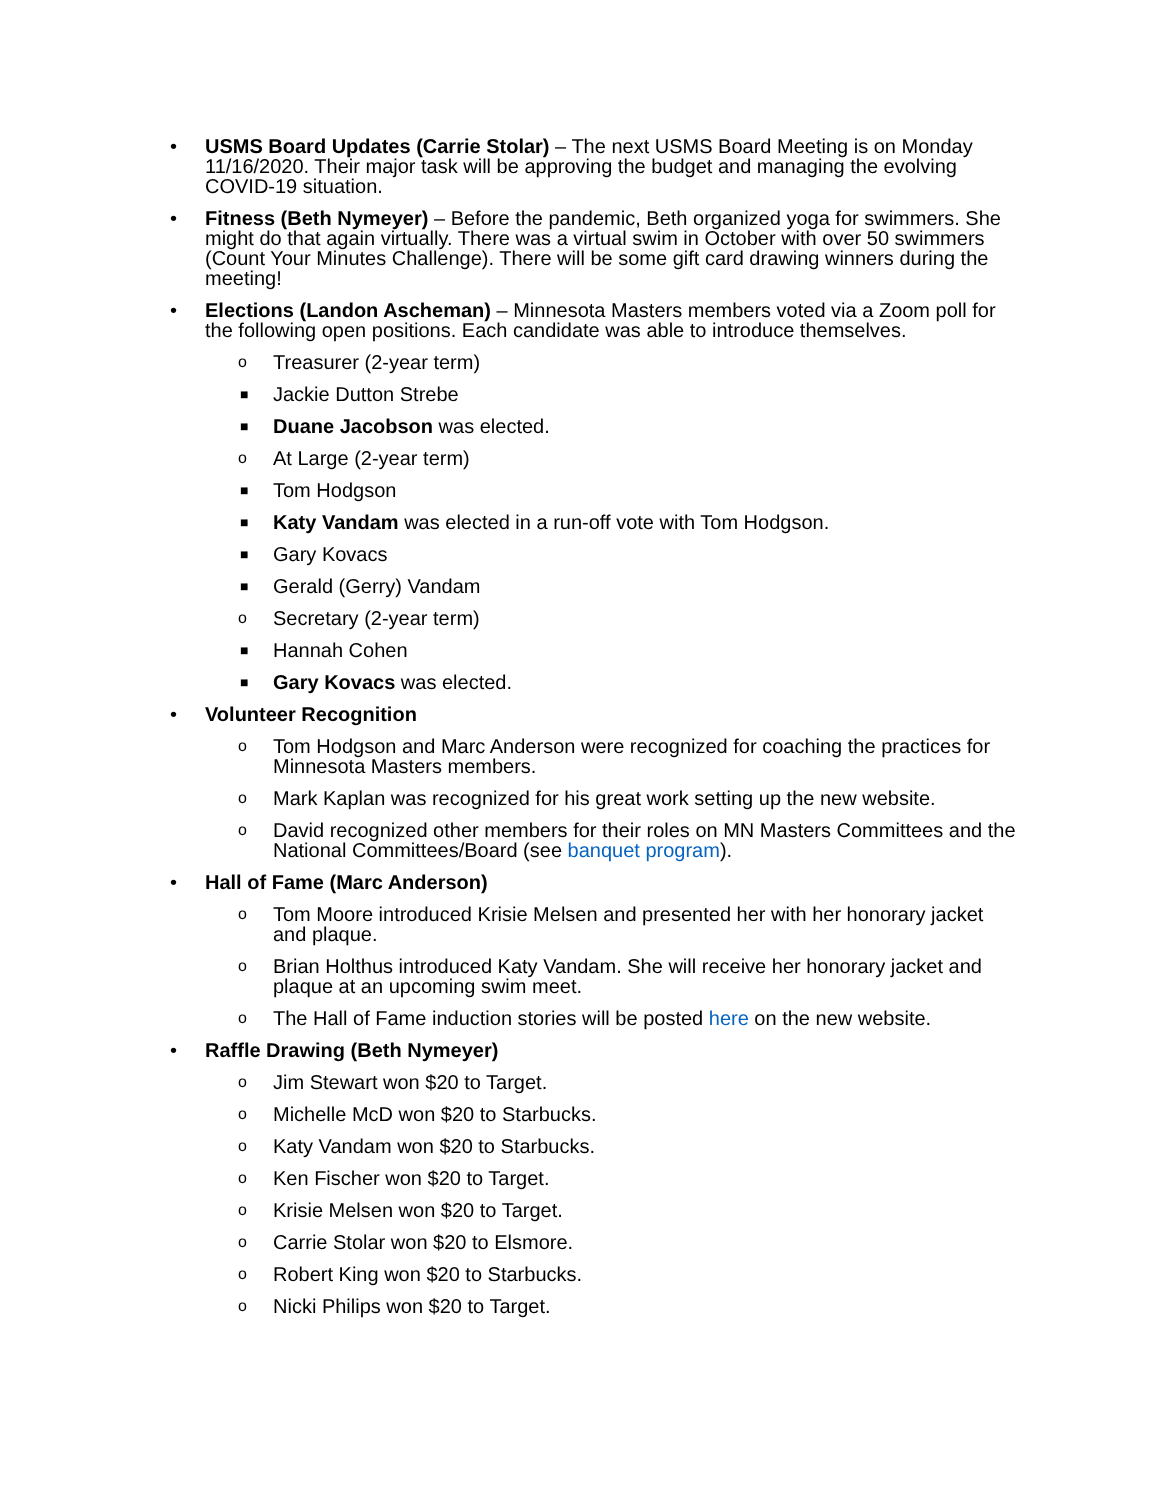• USMS Board Updates (Carrie Stolar) – The next USMS Board Meeting is on Monday 11/16/2020. Their major task will be approving the budget and managing the evolving COVID-19 situation.
• Fitness (Beth Nymeyer) – Before the pandemic, Beth organized yoga for swimmers. She might do that again virtually. There was a virtual swim in October with over 50 swimmers (Count Your Minutes Challenge). There will be some gift card drawing winners during the meeting!
• Elections (Landon Ascheman) – Minnesota Masters members voted via a Zoom poll for the following open positions. Each candidate was able to introduce themselves.
o Treasurer (2-year term)
■ Jackie Dutton Strebe
■ Duane Jacobson was elected.
o At Large (2-year term)
■ Tom Hodgson
■ Katy Vandam was elected in a run-off vote with Tom Hodgson.
■ Gary Kovacs
■ Gerald (Gerry) Vandam
o Secretary (2-year term)
■ Hannah Cohen
■ Gary Kovacs was elected.
• Volunteer Recognition
o Tom Hodgson and Marc Anderson were recognized for coaching the practices for Minnesota Masters members.
o Mark Kaplan was recognized for his great work setting up the new website.
o David recognized other members for their roles on MN Masters Committees and the National Committees/Board (see banquet program).
• Hall of Fame (Marc Anderson)
o Tom Moore introduced Krisie Melsen and presented her with her honorary jacket and plaque.
o Brian Holthus introduced Katy Vandam. She will receive her honorary jacket and plaque at an upcoming swim meet.
o The Hall of Fame induction stories will be posted here on the new website.
• Raffle Drawing (Beth Nymeyer)
o Jim Stewart won $20 to Target.
o Michelle McD won $20 to Starbucks.
o Katy Vandam won $20 to Starbucks.
o Ken Fischer won $20 to Target.
o Krisie Melsen won $20 to Target.
o Carrie Stolar won $20 to Elsmore.
o Robert King won $20 to Starbucks.
o Nicki Philips won $20 to Target.